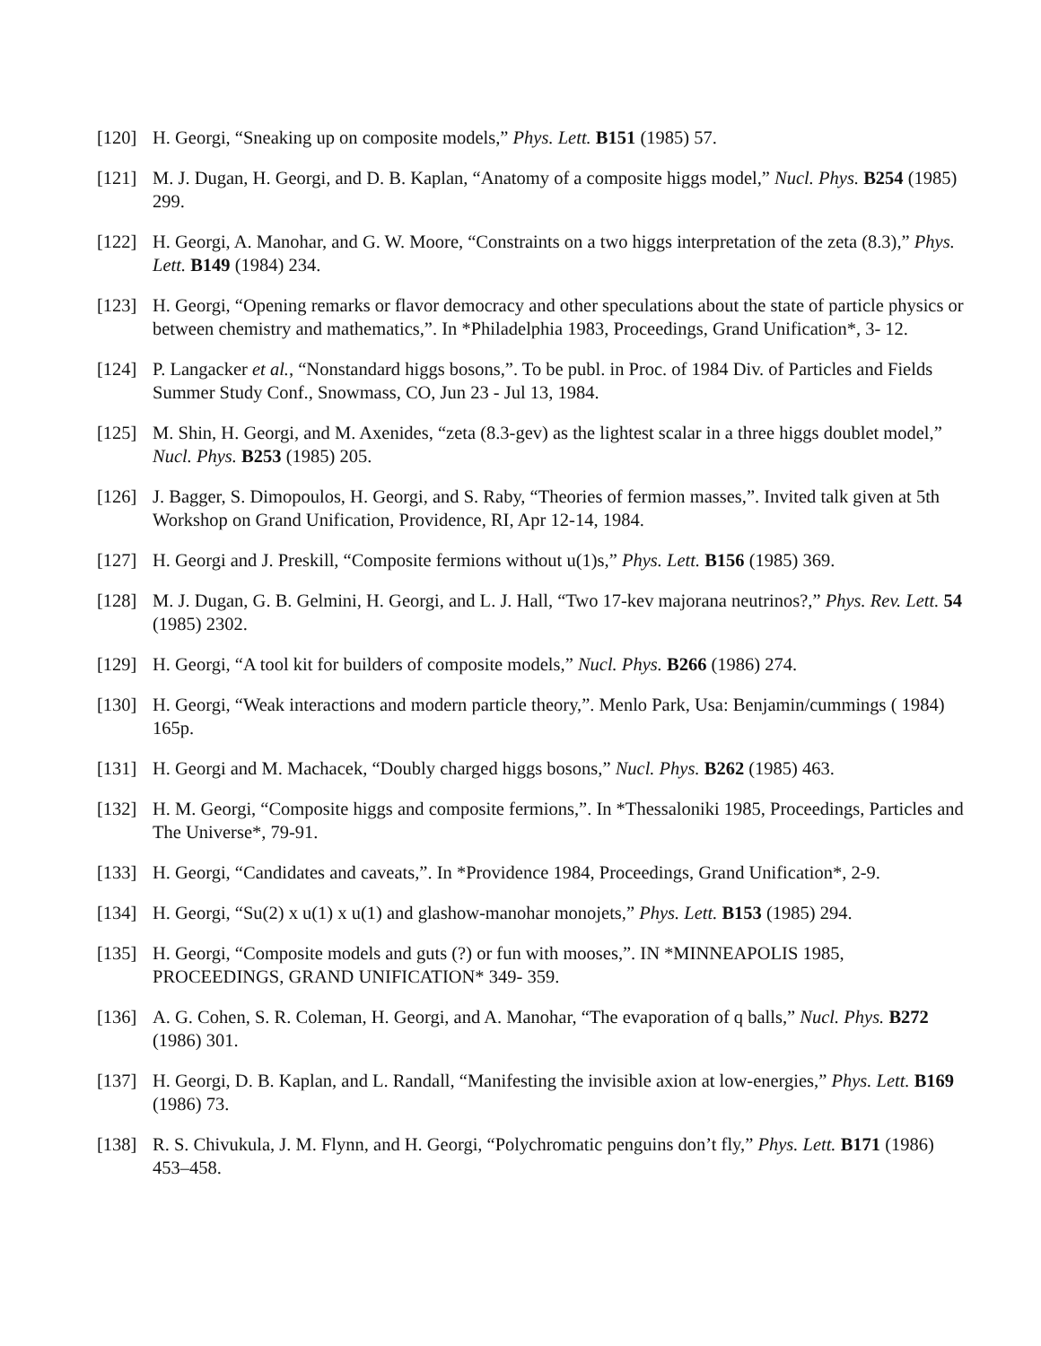[120] H. Georgi, “Sneaking up on composite models,” Phys. Lett. B151 (1985) 57.
[121] M. J. Dugan, H. Georgi, and D. B. Kaplan, “Anatomy of a composite higgs model,” Nucl. Phys. B254 (1985) 299.
[122] H. Georgi, A. Manohar, and G. W. Moore, “Constraints on a two higgs interpretation of the zeta (8.3),” Phys. Lett. B149 (1984) 234.
[123] H. Georgi, “Opening remarks or flavor democracy and other speculations about the state of particle physics or between chemistry and mathematics,”. In *Philadelphia 1983, Proceedings, Grand Unification*, 3- 12.
[124] P. Langacker et al., “Nonstandard higgs bosons,”. To be publ. in Proc. of 1984 Div. of Particles and Fields Summer Study Conf., Snowmass, CO, Jun 23 - Jul 13, 1984.
[125] M. Shin, H. Georgi, and M. Axenides, “zeta (8.3-gev) as the lightest scalar in a three higgs doublet model,” Nucl. Phys. B253 (1985) 205.
[126] J. Bagger, S. Dimopoulos, H. Georgi, and S. Raby, “Theories of fermion masses,”. Invited talk given at 5th Workshop on Grand Unification, Providence, RI, Apr 12-14, 1984.
[127] H. Georgi and J. Preskill, “Composite fermions without u(1)s,” Phys. Lett. B156 (1985) 369.
[128] M. J. Dugan, G. B. Gelmini, H. Georgi, and L. J. Hall, “Two 17-kev majorana neutrinos?,” Phys. Rev. Lett. 54 (1985) 2302.
[129] H. Georgi, “A tool kit for builders of composite models,” Nucl. Phys. B266 (1986) 274.
[130] H. Georgi, “Weak interactions and modern particle theory,”. Menlo Park, Usa: Benjamin/cummings ( 1984) 165p.
[131] H. Georgi and M. Machacek, “Doubly charged higgs bosons,” Nucl. Phys. B262 (1985) 463.
[132] H. M. Georgi, “Composite higgs and composite fermions,”. In *Thessaloniki 1985, Proceedings, Particles and The Universe*, 79-91.
[133] H. Georgi, “Candidates and caveats,”. In *Providence 1984, Proceedings, Grand Unification*, 2-9.
[134] H. Georgi, “Su(2) x u(1) x u(1) and glashow-manohar monojets,” Phys. Lett. B153 (1985) 294.
[135] H. Georgi, “Composite models and guts (?) or fun with mooses,”. IN *MINNEAPOLIS 1985, PROCEEDINGS, GRAND UNIFICATION* 349- 359.
[136] A. G. Cohen, S. R. Coleman, H. Georgi, and A. Manohar, “The evaporation of q balls,” Nucl. Phys. B272 (1986) 301.
[137] H. Georgi, D. B. Kaplan, and L. Randall, “Manifesting the invisible axion at low-energies,” Phys. Lett. B169 (1986) 73.
[138] R. S. Chivukula, J. M. Flynn, and H. Georgi, “Polychromatic penguins don’t fly,” Phys. Lett. B171 (1986) 453–458.